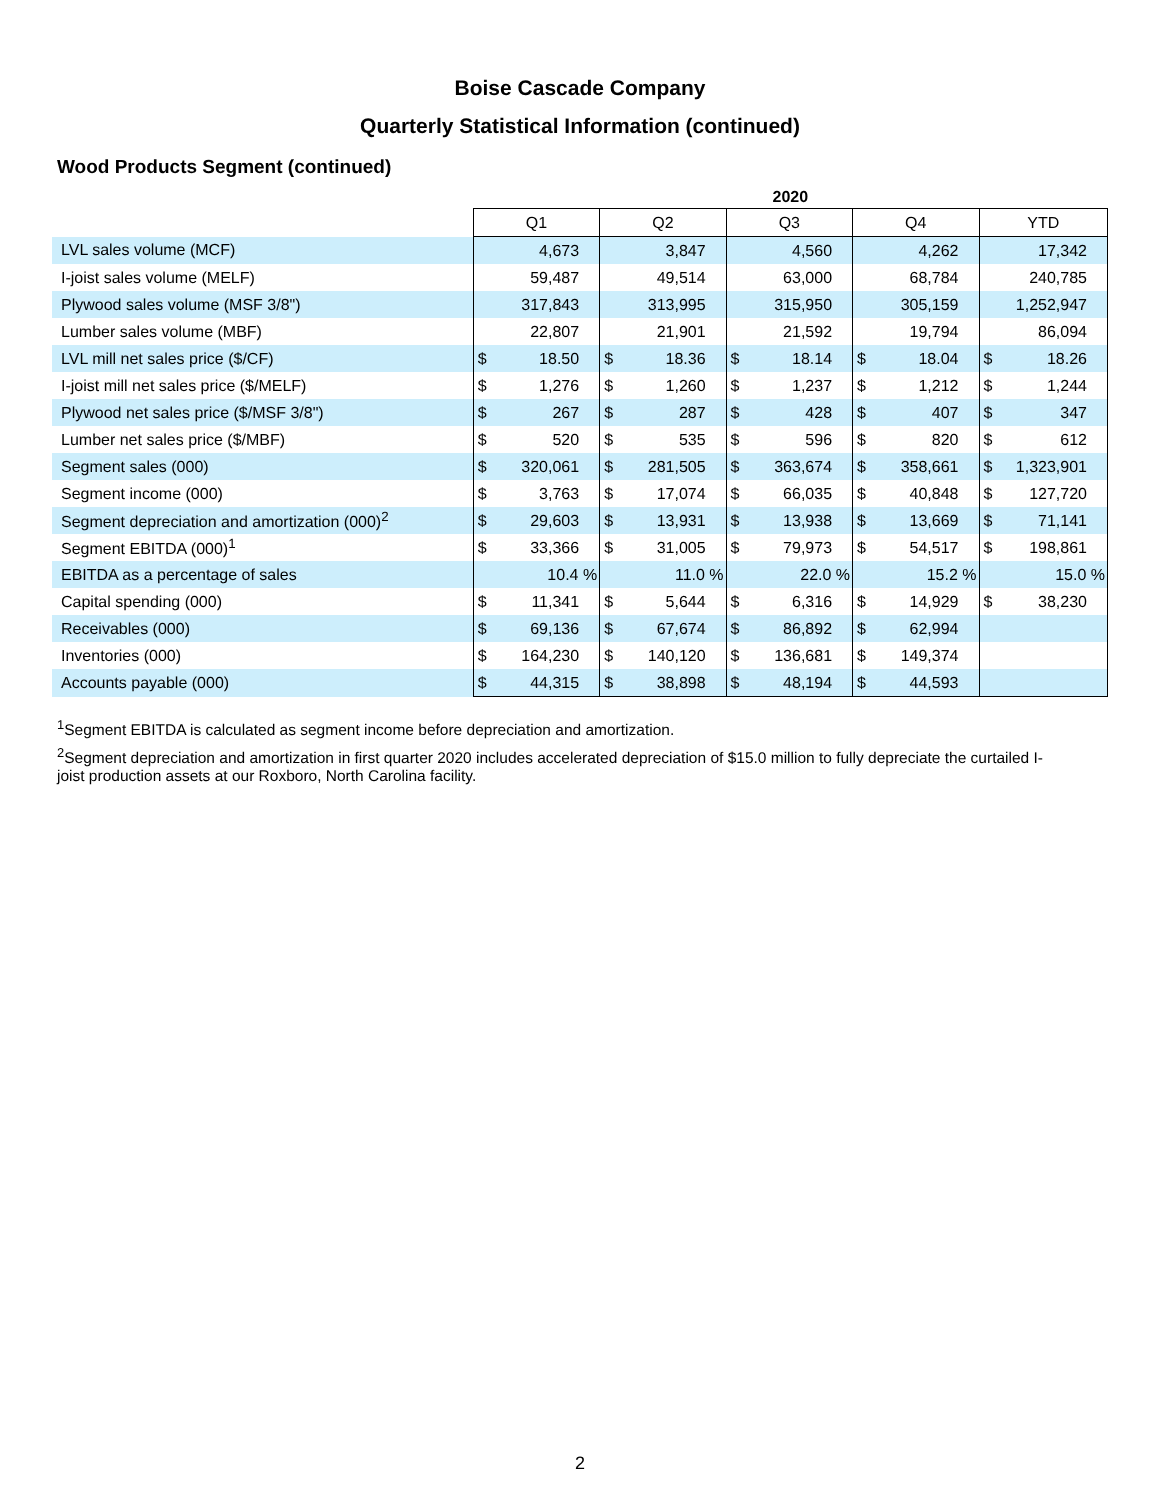Boise Cascade Company
Quarterly Statistical Information (continued)
Wood Products Segment (continued)
| | 2020 | | | | | | | | | |
| | Q1 | | Q2 | | Q3 | | Q4 | | YTD | |
| LVL sales volume (MCF) | | 4,673 | | 3,847 | | 4,560 | | 4,262 | | 17,342 |
| I-joist sales volume (MELF) | | 59,487 | | 49,514 | | 63,000 | | 68,784 | | 240,785 |
| Plywood sales volume (MSF 3/8") | | 317,843 | | 313,995 | | 315,950 | | 305,159 | | 1,252,947 |
| Lumber sales volume (MBF) | | 22,807 | | 21,901 | | 21,592 | | 19,794 | | 86,094 |
| LVL mill net sales price ($/CF) | $ | 18.50 | $ | 18.36 | $ | 18.14 | $ | 18.04 | $ | 18.26 |
| I-joist mill net sales price ($/MELF) | $ | 1,276 | $ | 1,260 | $ | 1,237 | $ | 1,212 | $ | 1,244 |
| Plywood net sales price ($/MSF 3/8") | $ | 267 | $ | 287 | $ | 428 | $ | 407 | $ | 347 |
| Lumber net sales price ($/MBF) | $ | 520 | $ | 535 | $ | 596 | $ | 820 | $ | 612 |
| Segment sales (000) | $ | 320,061 | $ | 281,505 | $ | 363,674 | $ | 358,661 | $ | 1,323,901 |
| Segment income (000) | $ | 3,763 | $ | 17,074 | $ | 66,035 | $ | 40,848 | $ | 127,720 |
| Segment depreciation and amortization (000)<sup>2</sup> | $ | 29,603 | $ | 13,931 | $ | 13,938 | $ | 13,669 | $ | 71,141 |
| Segment EBITDA (000)<sup>1</sup> | $ | 33,366 | $ | 31,005 | $ | 79,973 | $ | 54,517 | $ | 198,861 |
| EBITDA as a percentage of sales | | 10.4 % | | 11.0 % | | 22.0 % | | 15.2 % | | 15.0 % |
| Capital spending (000) | $ | 11,341 | $ | 5,644 | $ | 6,316 | $ | 14,929 | $ | 38,230 |
| Receivables (000) | $ | 69,136 | $ | 67,674 | $ | 86,892 | $ | 62,994 | | |
| Inventories (000) | $ | 164,230 | $ | 140,120 | $ | 136,681 | $ | 149,374 | | |
| Accounts payable (000) | $ | 44,315 | $ | 38,898 | $ | 48,194 | $ | 44,593 | | |
<sup>1</sup> Segment EBITDA is calculated as segment income before depreciation and amortization.
<sup>2</sup> Segment depreciation and amortization in first quarter 2020 includes accelerated depreciation of $15.0 million to fully depreciate the curtailed I-joist production assets at our Roxboro, North Carolina facility.
2